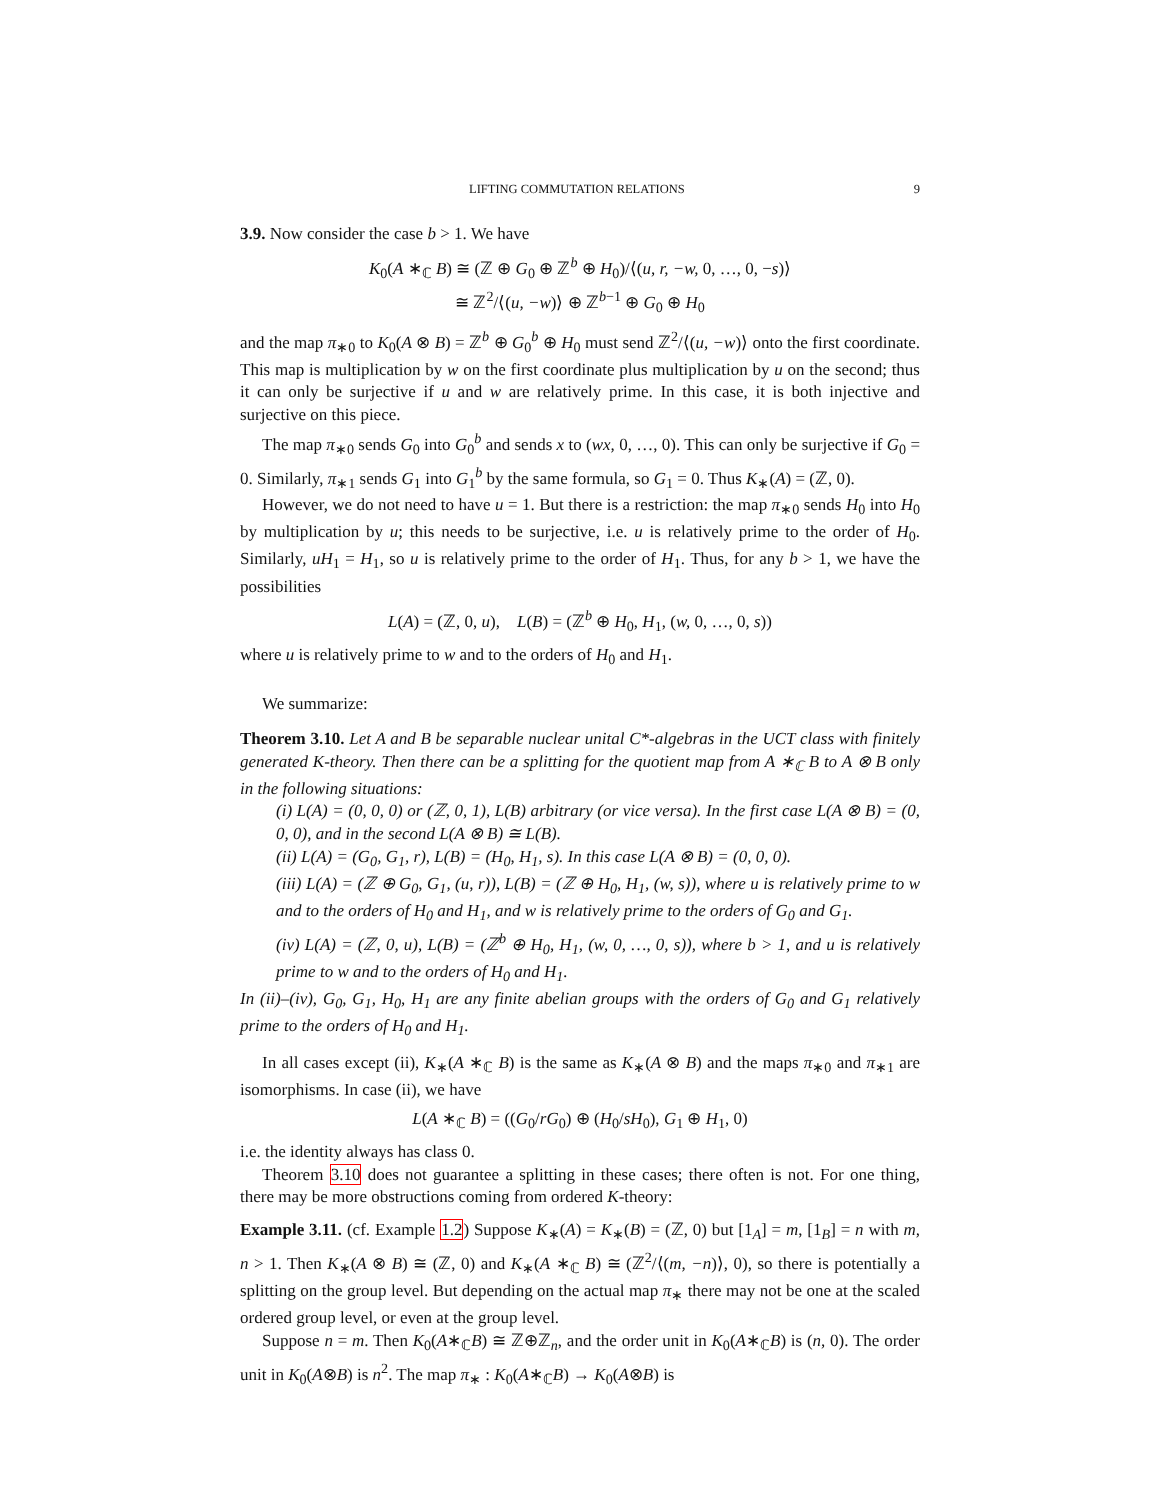LIFTING COMMUTATION RELATIONS 9
3.9. Now consider the case b > 1. We have
K<sub>0</sub>(A ∗<sub>ℂ</sub> B) ≅ (ℤ ⊕ G<sub>0</sub> ⊕ ℤ<sup>b</sup> ⊕ H<sub>0</sub>)/⟨(u, r, −w, 0, …, 0, −s)⟩
≅ ℤ<sup>2</sup>/⟨(u, −w)⟩ ⊕ ℤ<sup>b−1</sup> ⊕ G<sub>0</sub> ⊕ H<sub>0</sub>
and the map π<sub>∗0</sub> to K<sub>0</sub>(A ⊗ B) = ℤ<sup>b</sup> ⊕ G<sub>0</sub><sup>b</sup> ⊕ H<sub>0</sub> must send ℤ<sup>2</sup>/⟨(u, −w)⟩ onto the first coordinate. This map is multiplication by w on the first coordinate plus multiplication by u on the second; thus it can only be surjective if u and w are relatively prime. In this case, it is both injective and surjective on this piece.
The map π<sub>∗0</sub> sends G<sub>0</sub> into G<sub>0</sub><sup>b</sup> and sends x to (wx, 0, …, 0). This can only be surjective if G<sub>0</sub> = 0. Similarly, π<sub>∗1</sub> sends G<sub>1</sub> into G<sub>1</sub><sup>b</sup> by the same formula, so G<sub>1</sub> = 0. Thus K<sub>∗</sub>(A) = (ℤ, 0).
However, we do not need to have u = 1. But there is a restriction: the map π<sub>∗0</sub> sends H<sub>0</sub> into H<sub>0</sub> by multiplication by u; this needs to be surjective, i.e. u is relatively prime to the order of H<sub>0</sub>. Similarly, uH<sub>1</sub> = H<sub>1</sub>, so u is relatively prime to the order of H<sub>1</sub>. Thus, for any b > 1, we have the possibilities
L(A) = (ℤ, 0, u), L(B) = (ℤ<sup>b</sup> ⊕ H<sub>0</sub>, H<sub>1</sub>, (w, 0, …, 0, s))
where u is relatively prime to w and to the orders of H<sub>0</sub> and H<sub>1</sub>.
We summarize:
Theorem 3.10. Let A and B be separable nuclear unital C*-algebras in the UCT class with finitely generated K-theory. Then there can be a splitting for the quotient map from A ∗<sub>ℂ</sub> B to A ⊗ B only in the following situations:
(i) L(A) = (0, 0, 0) or (ℤ, 0, 1), L(B) arbitrary (or vice versa). In the first case L(A ⊗ B) = (0, 0, 0), and in the second L(A ⊗ B) ≅ L(B).
(ii) L(A) = (G<sub>0</sub>, G<sub>1</sub>, r), L(B) = (H<sub>0</sub>, H<sub>1</sub>, s). In this case L(A ⊗ B) = (0, 0, 0).
(iii) L(A) = (ℤ ⊕ G<sub>0</sub>, G<sub>1</sub>, (u, r)), L(B) = (ℤ ⊕ H<sub>0</sub>, H<sub>1</sub>, (w, s)), where u is relatively prime to w and to the orders of H<sub>0</sub> and H<sub>1</sub>, and w is relatively prime to the orders of G<sub>0</sub> and G<sub>1</sub>.
(iv) L(A) = (ℤ, 0, u), L(B) = (ℤ<sup>b</sup> ⊕ H<sub>0</sub>, H<sub>1</sub>, (w, 0, …, 0, s)), where b > 1, and u is relatively prime to w and to the orders of H<sub>0</sub> and H<sub>1</sub>.
In (ii)–(iv), G<sub>0</sub>, G<sub>1</sub>, H<sub>0</sub>, H<sub>1</sub> are any finite abelian groups with the orders of G<sub>0</sub> and G<sub>1</sub> relatively prime to the orders of H<sub>0</sub> and H<sub>1</sub>.
In all cases except (ii), K<sub>∗</sub>(A ∗<sub>ℂ</sub> B) is the same as K<sub>∗</sub>(A ⊗ B) and the maps π<sub>∗0</sub> and π<sub>∗1</sub> are isomorphisms. In case (ii), we have
L(A ∗<sub>ℂ</sub> B) = ((G<sub>0</sub>/rG<sub>0</sub>) ⊕ (H<sub>0</sub>/sH<sub>0</sub>), G<sub>1</sub> ⊕ H<sub>1</sub>, 0)
i.e. the identity always has class 0.
Theorem 3.10 does not guarantee a splitting in these cases; there often is not. For one thing, there may be more obstructions coming from ordered K-theory:
Example 3.11. (cf. Example 1.2) Suppose K<sub>∗</sub>(A) = K<sub>∗</sub>(B) = (ℤ, 0) but [1<sub>A</sub>] = m, [1<sub>B</sub>] = n with m, n > 1. Then K<sub>∗</sub>(A ⊗ B) ≅ (ℤ, 0) and K<sub>∗</sub>(A ∗<sub>ℂ</sub> B) ≅ (ℤ<sup>2</sup>/⟨(m, −n)⟩, 0), so there is potentially a splitting on the group level. But depending on the actual map π<sub>∗</sub> there may not be one at the scaled ordered group level, or even at the group level.
Suppose n = m. Then K<sub>0</sub>(A∗<sub>ℂ</sub>B) ≅ ℤ⊕ℤ<sub>n</sub>, and the order unit in K<sub>0</sub>(A∗<sub>ℂ</sub>B) is (n, 0). The order unit in K<sub>0</sub>(A⊗B) is n<sup>2</sup>. The map π<sub>∗</sub> : K<sub>0</sub>(A∗<sub>ℂ</sub>B) → K<sub>0</sub>(A⊗B) is